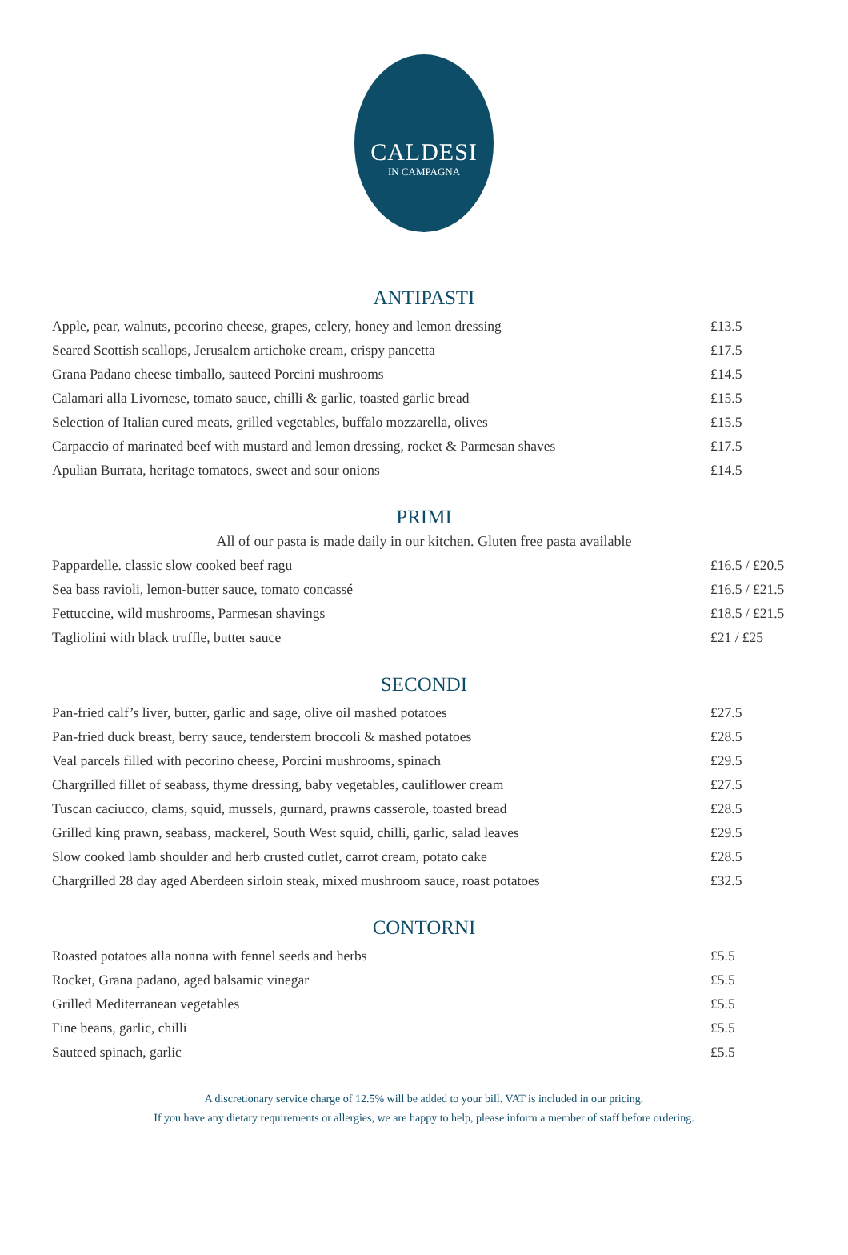CALDESI
IN CAMPAGNA
ANTIPASTI
| Apple, pear, walnuts, pecorino cheese, grapes, celery, honey and lemon dressing | £13.5 |
| Seared Scottish scallops, Jerusalem artichoke cream, crispy pancetta | £17.5 |
| Grana Padano cheese timballo, sauteed Porcini mushrooms | £14.5 |
| Calamari alla Livornese, tomato sauce, chilli & garlic, toasted garlic bread | £15.5 |
| Selection of Italian cured meats, grilled vegetables, buffalo mozzarella, olives | £15.5 |
| Carpaccio of marinated beef with mustard and lemon dressing, rocket & Parmesan shaves | £17.5 |
| Apulian Burrata, heritage tomatoes, sweet and sour onions | £14.5 |
PRIMI
All of our pasta is made daily in our kitchen. Gluten free pasta available
| Pappardelle. classic slow cooked beef ragu | £16.5 / £20.5 |
| Sea bass ravioli, lemon-butter sauce, tomato concassé | £16.5 / £21.5 |
| Fettuccine, wild mushrooms, Parmesan shavings | £18.5 / £21.5 |
| Tagliolini with black truffle, butter sauce | £21 / £25 |
SECONDI
| Pan-fried calf’s liver, butter, garlic and sage, olive oil mashed potatoes | £27.5 |
| Pan-fried duck breast, berry sauce, tenderstem broccoli & mashed potatoes | £28.5 |
| Veal parcels filled with pecorino cheese, Porcini mushrooms, spinach | £29.5 |
| Chargrilled fillet of seabass, thyme dressing, baby vegetables, cauliflower cream | £27.5 |
| Tuscan caciucco, clams, squid, mussels, gurnard, prawns casserole, toasted bread | £28.5 |
| Grilled king prawn, seabass, mackerel, South West squid, chilli, garlic, salad leaves | £29.5 |
| Slow cooked lamb shoulder and herb crusted cutlet, carrot cream, potato cake | £28.5 |
| Chargrilled 28 day aged Aberdeen sirloin steak, mixed mushroom sauce, roast potatoes | £32.5 |
CONTORNI
| Roasted potatoes alla nonna with fennel seeds and herbs | £5.5 |
| Rocket, Grana padano, aged balsamic vinegar | £5.5 |
| Grilled Mediterranean vegetables | £5.5 |
| Fine beans, garlic, chilli | £5.5 |
| Sauteed spinach, garlic | £5.5 |
A discretionary service charge of 12.5% will be added to your bill. VAT is included in our pricing.
If you have any dietary requirements or allergies, we are happy to help, please inform a member of staff before ordering.